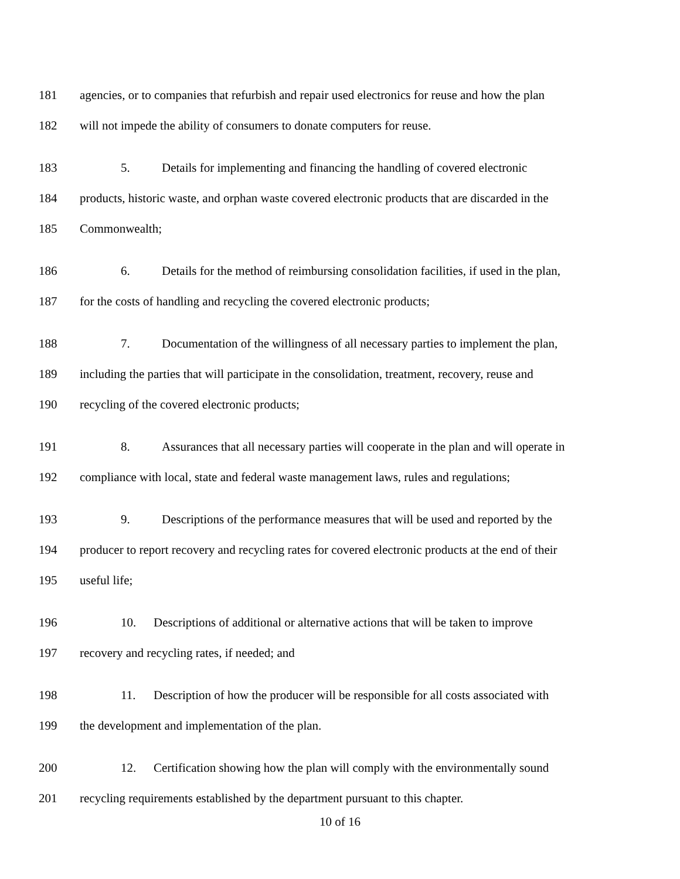181 agencies, or to companies that refurbish and repair used electronics for reuse and how the plan
182 will not impede the ability of consumers to donate computers for reuse.
183 5. Details for implementing and financing the handling of covered electronic
184 products, historic waste, and orphan waste covered electronic products that are discarded in the
185 Commonwealth;
186 6. Details for the method of reimbursing consolidation facilities, if used in the plan,
187 for the costs of handling and recycling the covered electronic products;
188 7. Documentation of the willingness of all necessary parties to implement the plan,
189 including the parties that will participate in the consolidation, treatment, recovery, reuse and
190 recycling of the covered electronic products;
191 8. Assurances that all necessary parties will cooperate in the plan and will operate in
192 compliance with local, state and federal waste management laws, rules and regulations;
193 9. Descriptions of the performance measures that will be used and reported by the
194 producer to report recovery and recycling rates for covered electronic products at the end of their
195 useful life;
196 10. Descriptions of additional or alternative actions that will be taken to improve
197 recovery and recycling rates, if needed; and
198 11. Description of how the producer will be responsible for all costs associated with
199 the development and implementation of the plan.
200 12. Certification showing how the plan will comply with the environmentally sound
201 recycling requirements established by the department pursuant to this chapter.
10 of 16